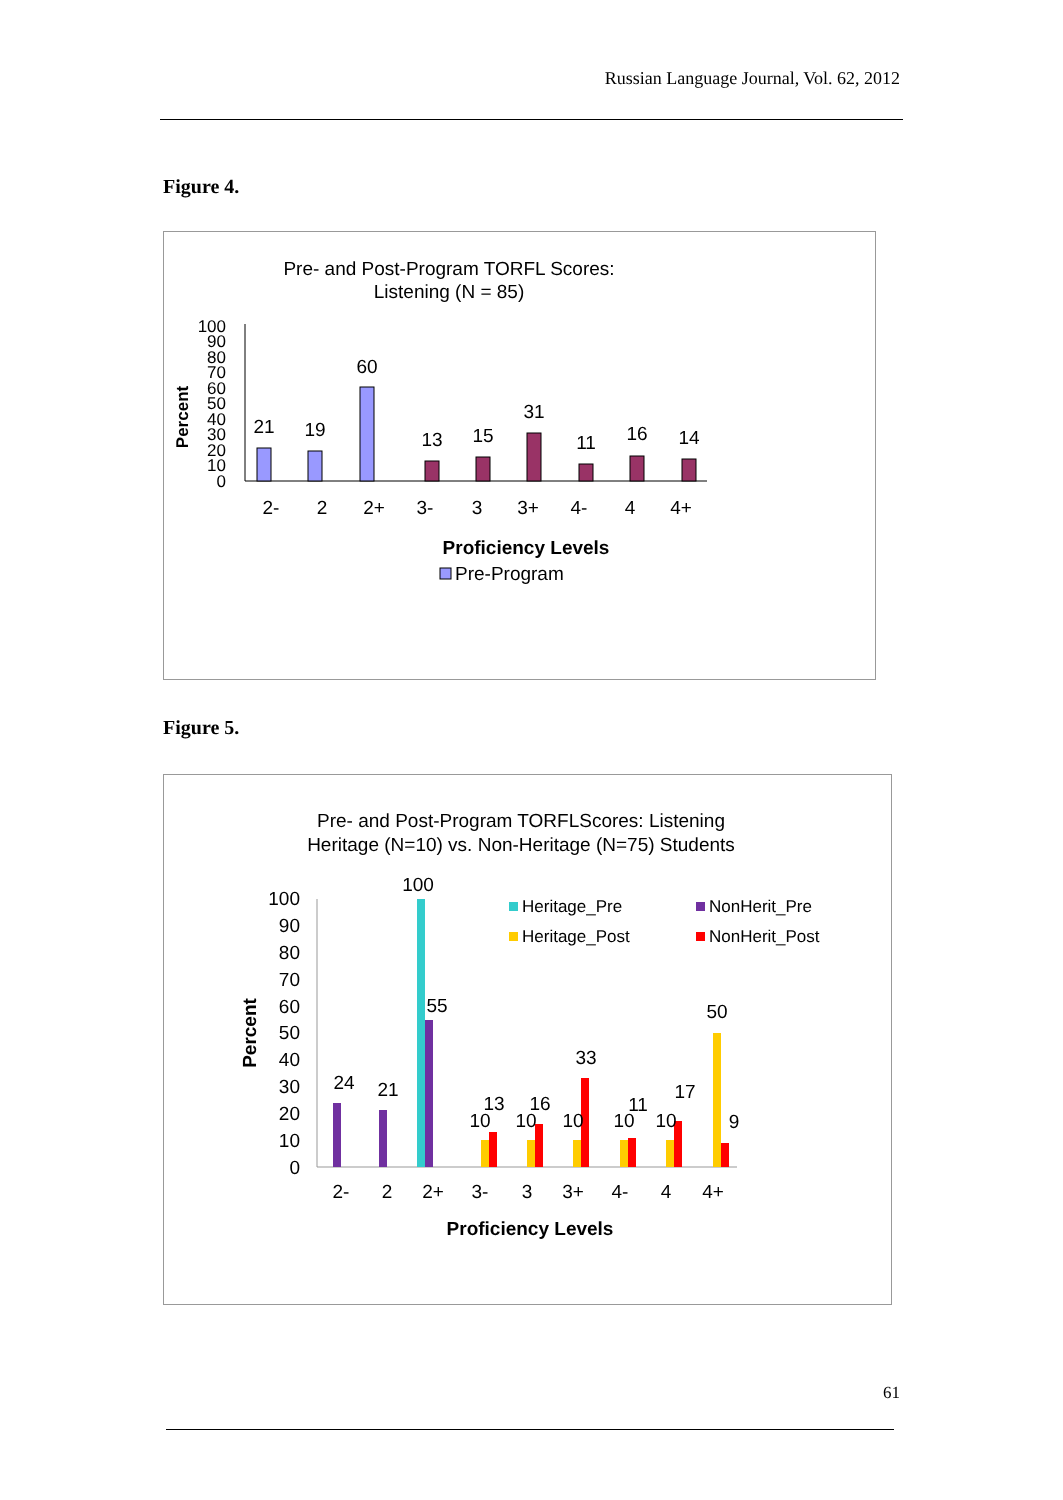Russian Language Journal, Vol. 62, 2012
Figure 4.
Pre- and Post-Program TORFL Scores:
Listening (N = 85)
100
90
80
70
60
50
40
30
20
10
0
Percent
21
19
60
13
15
31
11
16
14
2-
2
2+
3-
3
3+
4-
4
4+
Proficiency Levels
Pre-Program
Figure 5.
Pre- and Post-Program TORFLScores: Listening
Heritage (N=10) vs. Non-Heritage (N=75) Students
100
90
80
70
60
50
40
30
20
10
0
Percent
24
21
100
55
10
13
10
16
10
33
10
11
10
17
50
9
2-
2
2+
3-
3
3+
4-
4
4+
Proficiency Levels
Heritage_Pre
NonHerit_Pre
Heritage_Post
NonHerit_Post
61